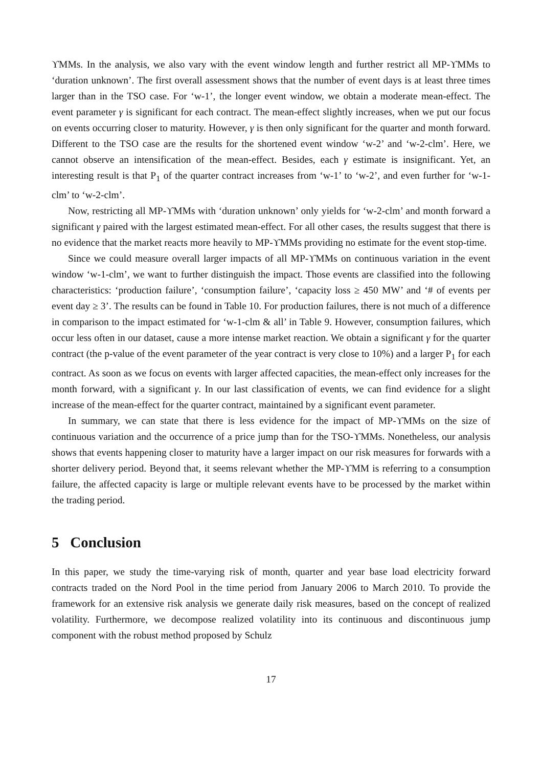ϒMMs. In the analysis, we also vary with the event window length and further restrict all MP-ϒMMs to ‘duration unknown’. The first overall assessment shows that the number of event days is at least three times larger than in the TSO case. For ‘w-1’, the longer event window, we obtain a moderate mean-effect. The event parameter γ is significant for each contract. The mean-effect slightly increases, when we put our focus on events occurring closer to maturity. However, γ is then only significant for the quarter and month forward. Different to the TSO case are the results for the shortened event window ‘w-2’ and ‘w-2-clm’. Here, we cannot observe an intensification of the mean-effect. Besides, each γ estimate is insignificant. Yet, an interesting result is that P<sub>1</sub> of the quarter contract increases from ‘w-1’ to ‘w-2’, and even further for ‘w-1-clm’ to ‘w-2-clm’.
Now, restricting all MP-ϒMMs with ‘duration unknown’ only yields for ‘w-2-clm’ and month forward a significant γ paired with the largest estimated mean-effect. For all other cases, the results suggest that there is no evidence that the market reacts more heavily to MP-ϒMMs providing no estimate for the event stop-time.
Since we could measure overall larger impacts of all MP-ϒMMs on continuous variation in the event window ‘w-1-clm’, we want to further distinguish the impact. Those events are classified into the following characteristics: ‘production failure’, ‘consumption failure’, ‘capacity loss ≥ 450 MW’ and ‘# of events per event day ≥ 3’. The results can be found in Table 10. For production failures, there is not much of a difference in comparison to the impact estimated for ‘w-1-clm & all’ in Table 9. However, consumption failures, which occur less often in our dataset, cause a more intense market reaction. We obtain a significant γ for the quarter contract (the p-value of the event parameter of the year contract is very close to 10%) and a larger P<sub>1</sub> for each contract. As soon as we focus on events with larger affected capacities, the mean-effect only increases for the month forward, with a significant γ. In our last classification of events, we can find evidence for a slight increase of the mean-effect for the quarter contract, maintained by a significant event parameter.
In summary, we can state that there is less evidence for the impact of MP-ϒMMs on the size of continuous variation and the occurrence of a price jump than for the TSO-ϒMMs. Nonetheless, our analysis shows that events happening closer to maturity have a larger impact on our risk measures for forwards with a shorter delivery period. Beyond that, it seems relevant whether the MP-ϒMM is referring to a consumption failure, the affected capacity is large or multiple relevant events have to be processed by the market within the trading period.
5 Conclusion
In this paper, we study the time-varying risk of month, quarter and year base load electricity forward contracts traded on the Nord Pool in the time period from January 2006 to March 2010. To provide the framework for an extensive risk analysis we generate daily risk measures, based on the concept of realized volatility. Furthermore, we decompose realized volatility into its continuous and discontinuous jump component with the robust method proposed by Schulz
17